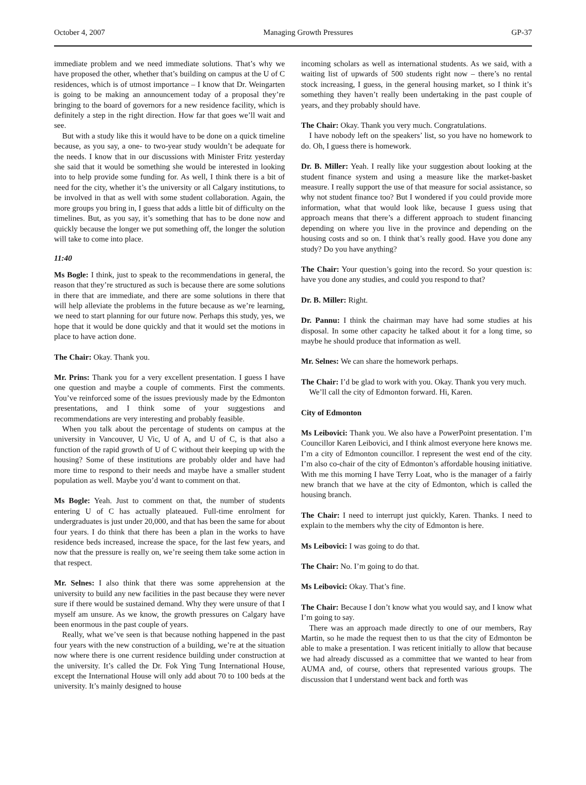October 4, 2007 Managing Growth Pressures GP-37
immediate problem and we need immediate solutions. That’s why we have proposed the other, whether that’s building on campus at the U of C residences, which is of utmost importance – I know that Dr. Weingarten is going to be making an announcement today of a proposal they’re bringing to the board of governors for a new residence facility, which is definitely a step in the right direction. How far that goes we’ll wait and see.
But with a study like this it would have to be done on a quick timeline because, as you say, a one- to two-year study wouldn’t be adequate for the needs. I know that in our discussions with Minister Fritz yesterday she said that it would be something she would be interested in looking into to help provide some funding for. As well, I think there is a bit of need for the city, whether it’s the university or all Calgary institutions, to be involved in that as well with some student collaboration. Again, the more groups you bring in, I guess that adds a little bit of difficulty on the timelines. But, as you say, it’s something that has to be done now and quickly because the longer we put something off, the longer the solution will take to come into place.
11:40
Ms Bogle: I think, just to speak to the recommendations in general, the reason that they’re structured as such is because there are some solutions in there that are immediate, and there are some solutions in there that will help alleviate the problems in the future because as we’re learning, we need to start planning for our future now. Perhaps this study, yes, we hope that it would be done quickly and that it would set the motions in place to have action done.
The Chair: Okay. Thank you.
Mr. Prins: Thank you for a very excellent presentation. I guess I have one question and maybe a couple of comments. First the comments. You’ve reinforced some of the issues previously made by the Edmonton presentations, and I think some of your suggestions and recommendations are very interesting and probably feasible.
When you talk about the percentage of students on campus at the university in Vancouver, U Vic, U of A, and U of C, is that also a function of the rapid growth of U of C without their keeping up with the housing? Some of these institutions are probably older and have had more time to respond to their needs and maybe have a smaller student population as well. Maybe you’d want to comment on that.
Ms Bogle: Yeah. Just to comment on that, the number of students entering U of C has actually plateaued. Full-time enrolment for undergraduates is just under 20,000, and that has been the same for about four years. I do think that there has been a plan in the works to have residence beds increased, increase the space, for the last few years, and now that the pressure is really on, we’re seeing them take some action in that respect.
Mr. Selnes: I also think that there was some apprehension at the university to build any new facilities in the past because they were never sure if there would be sustained demand. Why they were unsure of that I myself am unsure. As we know, the growth pressures on Calgary have been enormous in the past couple of years.
Really, what we’ve seen is that because nothing happened in the past four years with the new construction of a building, we’re at the situation now where there is one current residence building under construction at the university. It’s called the Dr. Fok Ying Tung International House, except the International House will only add about 70 to 100 beds at the university. It’s mainly designed to house
incoming scholars as well as international students. As we said, with a waiting list of upwards of 500 students right now – there’s no rental stock increasing, I guess, in the general housing market, so I think it’s something they haven’t really been undertaking in the past couple of years, and they probably should have.
The Chair: Okay. Thank you very much. Congratulations.
I have nobody left on the speakers’ list, so you have no homework to do. Oh, I guess there is homework.
Dr. B. Miller: Yeah. I really like your suggestion about looking at the student finance system and using a measure like the market-basket measure. I really support the use of that measure for social assistance, so why not student finance too? But I wondered if you could provide more information, what that would look like, because I guess using that approach means that there’s a different approach to student financing depending on where you live in the province and depending on the housing costs and so on. I think that’s really good. Have you done any study? Do you have anything?
The Chair: Your question’s going into the record. So your question is: have you done any studies, and could you respond to that?
Dr. B. Miller: Right.
Dr. Pannu: I think the chairman may have had some studies at his disposal. In some other capacity he talked about it for a long time, so maybe he should produce that information as well.
Mr. Selnes: We can share the homework perhaps.
The Chair: I’d be glad to work with you. Okay. Thank you very much.
We’ll call the city of Edmonton forward. Hi, Karen.
City of Edmonton
Ms Leibovici: Thank you. We also have a PowerPoint presentation. I’m Councillor Karen Leibovici, and I think almost everyone here knows me. I’m a city of Edmonton councillor. I represent the west end of the city. I’m also co-chair of the city of Edmonton’s affordable housing initiative. With me this morning I have Terry Loat, who is the manager of a fairly new branch that we have at the city of Edmonton, which is called the housing branch.
The Chair: I need to interrupt just quickly, Karen. Thanks. I need to explain to the members why the city of Edmonton is here.
Ms Leibovici: I was going to do that.
The Chair: No. I’m going to do that.
Ms Leibovici: Okay. That’s fine.
The Chair: Because I don’t know what you would say, and I know what I’m going to say.
There was an approach made directly to one of our members, Ray Martin, so he made the request then to us that the city of Edmonton be able to make a presentation. I was reticent initially to allow that because we had already discussed as a committee that we wanted to hear from AUMA and, of course, others that represented various groups. The discussion that I understand went back and forth was